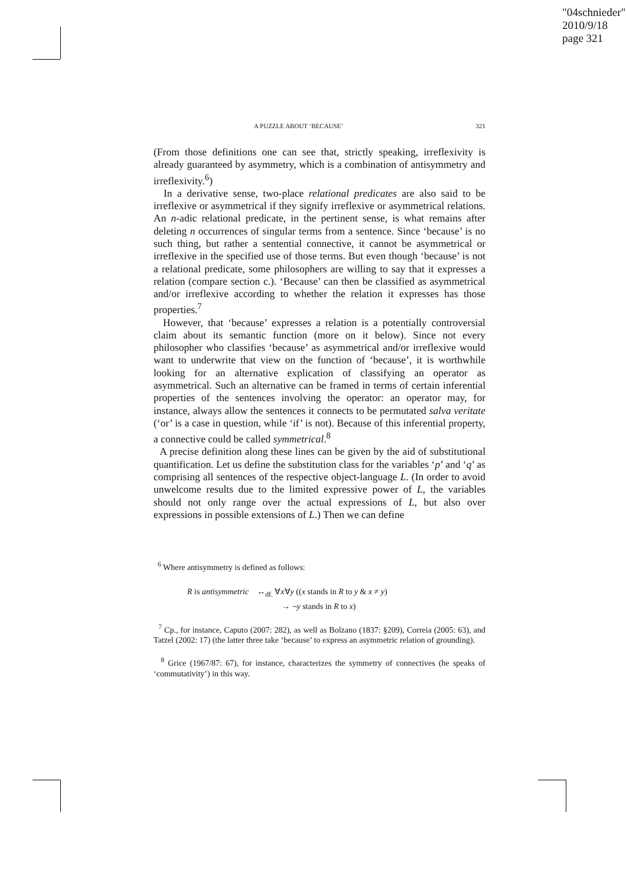"04schnieder"
2010/9/18
page 321
A PUZZLE ABOUT ‘BECAUSE’ 321
(From those definitions one can see that, strictly speaking, irreflexivity is already guaranteed by asymmetry, which is a combination of antisymmetry and irreflexivity.<sup>6</sup>)
In a derivative sense, two-place relational predicates are also said to be irreflexive or asymmetrical if they signify irreflexive or asymmetrical relations. An n-adic relational predicate, in the pertinent sense, is what remains after deleting n occurrences of singular terms from a sentence. Since ‘because’ is no such thing, but rather a sentential connective, it cannot be asymmetrical or irreflexive in the specified use of those terms. But even though ‘because’ is not a relational predicate, some philosophers are willing to say that it expresses a relation (compare section c.). ‘Because’ can then be classified as asymmetrical and/or irreflexive according to whether the relation it expresses has those properties.<sup>7</sup>
However, that ‘because’ expresses a relation is a potentially controversial claim about its semantic function (more on it below). Since not every philosopher who classifies ‘because’ as asymmetrical and/or irreflexive would want to underwrite that view on the function of ‘because’, it is worthwhile looking for an alternative explication of classifying an operator as asymmetrical. Such an alternative can be framed in terms of certain inferential properties of the sentences involving the operator: an operator may, for instance, always allow the sentences it connects to be permutated salva veritate (‘or’ is a case in question, while ‘if’ is not). Because of this inferential property, a connective could be called symmetrical.<sup>8</sup>
A precise definition along these lines can be given by the aid of substitutional quantification. Let us define the substitution class for the variables ‘p’ and ‘q’ as comprising all sentences of the respective object-language L. (In order to avoid unwelcome results due to the limited expressive power of L, the variables should not only range over the actual expressions of L, but also over expressions in possible extensions of L.) Then we can define
<sup>6</sup> Where antisymmetry is defined as follows:
R is antisymmetric ↔<sub>df.</sub> ∀x∀y ((x stands in R to y & x ≠ y)
→ ¬y stands in R to x)
<sup>7</sup> Cp., for instance, Caputo (2007: 282), as well as Bolzano (1837: §209), Correia (2005: 63), and Tatzel (2002: 17) (the latter three take ‘because’ to express an asymmetric relation of grounding).
<sup>8</sup> Grice (1967/87: 67), for instance, characterizes the symmetry of connectives (he speaks of ‘commutativity’) in this way.